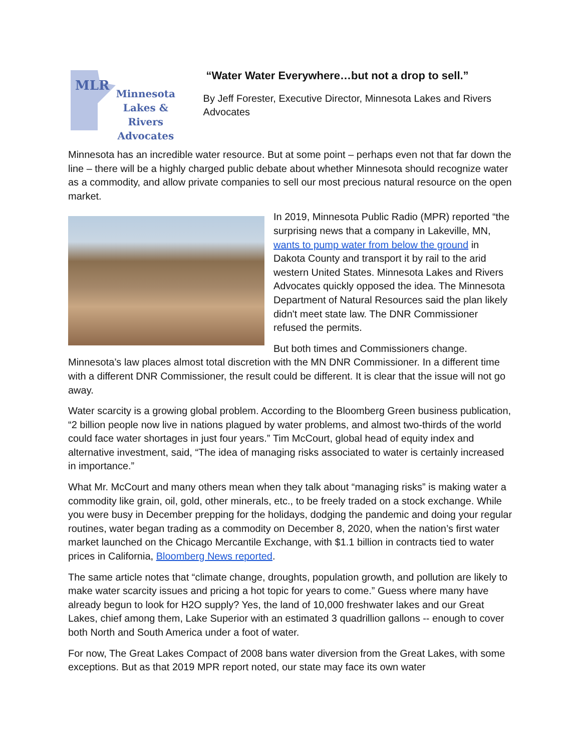MLR
Minnesota
Lakes & Rivers
Advocates
“Water Water Everywhere…but not a drop to sell.”
By Jeff Forester, Executive Director, Minnesota Lakes and Rivers Advocates
Minnesota has an incredible water resource. But at some point – perhaps even not that far down the line – there will be a highly charged public debate about whether Minnesota should recognize water as a commodity, and allow private companies to sell our most precious natural resource on the open market.
In 2019, Minnesota Public Radio (MPR) reported “the surprising news that a company in Lakeville, MN, wants to pump water from below the ground in Dakota County and transport it by rail to the arid western United States. Minnesota Lakes and Rivers Advocates quickly opposed the idea. The Minnesota Department of Natural Resources said the plan likely didn't meet state law. The DNR Commissioner refused the permits.
But both times and Commissioners change. Minnesota’s law places almost total discretion with the MN DNR Commissioner. In a different time with a different DNR Commissioner, the result could be different. It is clear that the issue will not go away.
Water scarcity is a growing global problem. According to the Bloomberg Green business publication, “2 billion people now live in nations plagued by water problems, and almost two-thirds of the world could face water shortages in just four years.” Tim McCourt, global head of equity index and alternative investment, said, “The idea of managing risks associated to water is certainly increased in importance.”
What Mr. McCourt and many others mean when they talk about “managing risks” is making water a commodity like grain, oil, gold, other minerals, etc., to be freely traded on a stock exchange. While you were busy in December prepping for the holidays, dodging the pandemic and doing your regular routines, water began trading as a commodity on December 8, 2020, when the nation’s first water market launched on the Chicago Mercantile Exchange, with $1.1 billion in contracts tied to water prices in California, Bloomberg News reported.
The same article notes that “climate change, droughts, population growth, and pollution are likely to make water scarcity issues and pricing a hot topic for years to come.” Guess where many have already begun to look for H2O supply? Yes, the land of 10,000 freshwater lakes and our Great Lakes, chief among them, Lake Superior with an estimated 3 quadrillion gallons -- enough to cover both North and South America under a foot of water.
For now, The Great Lakes Compact of 2008 bans water diversion from the Great Lakes, with some exceptions. But as that 2019 MPR report noted, our state may face its own water